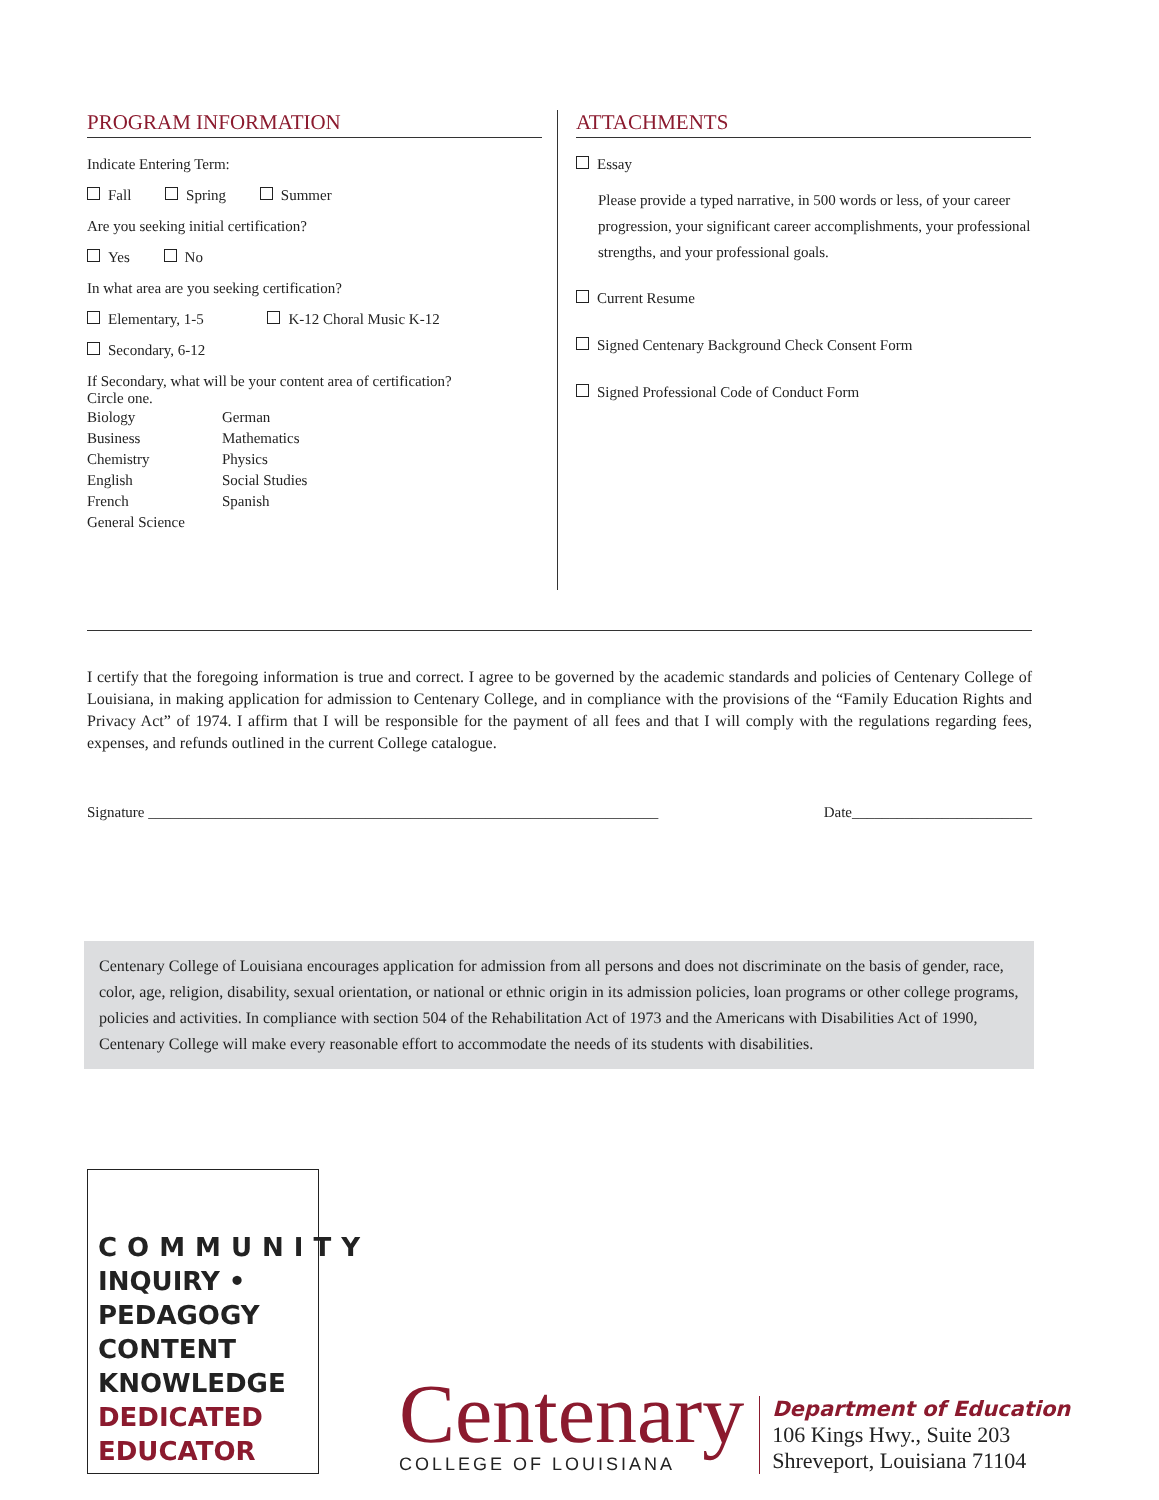PROGRAM INFORMATION
Indicate Entering Term:
Fall Spring Summer
Are you seeking initial certification?
Yes No
In what area are you seeking certification?
Elementary, 1-5 K-12 Choral Music K-12
Secondary, 6-12
If Secondary, what will be your content area of certification?
Circle one.
| Biology | German |
| Business | Mathematics |
| Chemistry | Physics |
| English | Social Studies |
| French | Spanish |
| General Science | |
ATTACHMENTS
Essay
Please provide a typed narrative, in 500 words or less, of your career progression, your significant career accomplishments, your professional strengths, and your professional goals.
Current Resume
Signed Centenary Background Check Consent Form
Signed Professional Code of Conduct Form
I certify that the foregoing information is true and correct. I agree to be governed by the academic standards and policies of Centenary College of Louisiana, in making application for admission to Centenary College, and in compliance with the provisions of the “Family Education Rights and Privacy Act” of 1974. I affirm that I will be responsible for the payment of all fees and that I will comply with the regulations regarding fees, expenses, and refunds outlined in the current College catalogue.
Signature ____________________________________________________________________ Date________________________
Centenary College of Louisiana encourages application for admission from all persons and does not discriminate on the basis of gender, race, color, age, religion, disability, sexual orientation, or national or ethnic origin in its admission policies, loan programs or other college programs, policies and activities. In compliance with section 504 of the Rehabilitation Act of 1973 and the Americans with Disabilities Act of 1990, Centenary College will make every reasonable effort to accommodate the needs of its students with disabilities.
COMMUNITY
INQUIRY • PEDAGOGY
CONTENT KNOWLEDGE
DEDICATED EDUCATOR
Centenary
COLLEGE OF LOUISIANA
Department of Education
106 Kings Hwy., Suite 203
Shreveport, Louisiana 71104